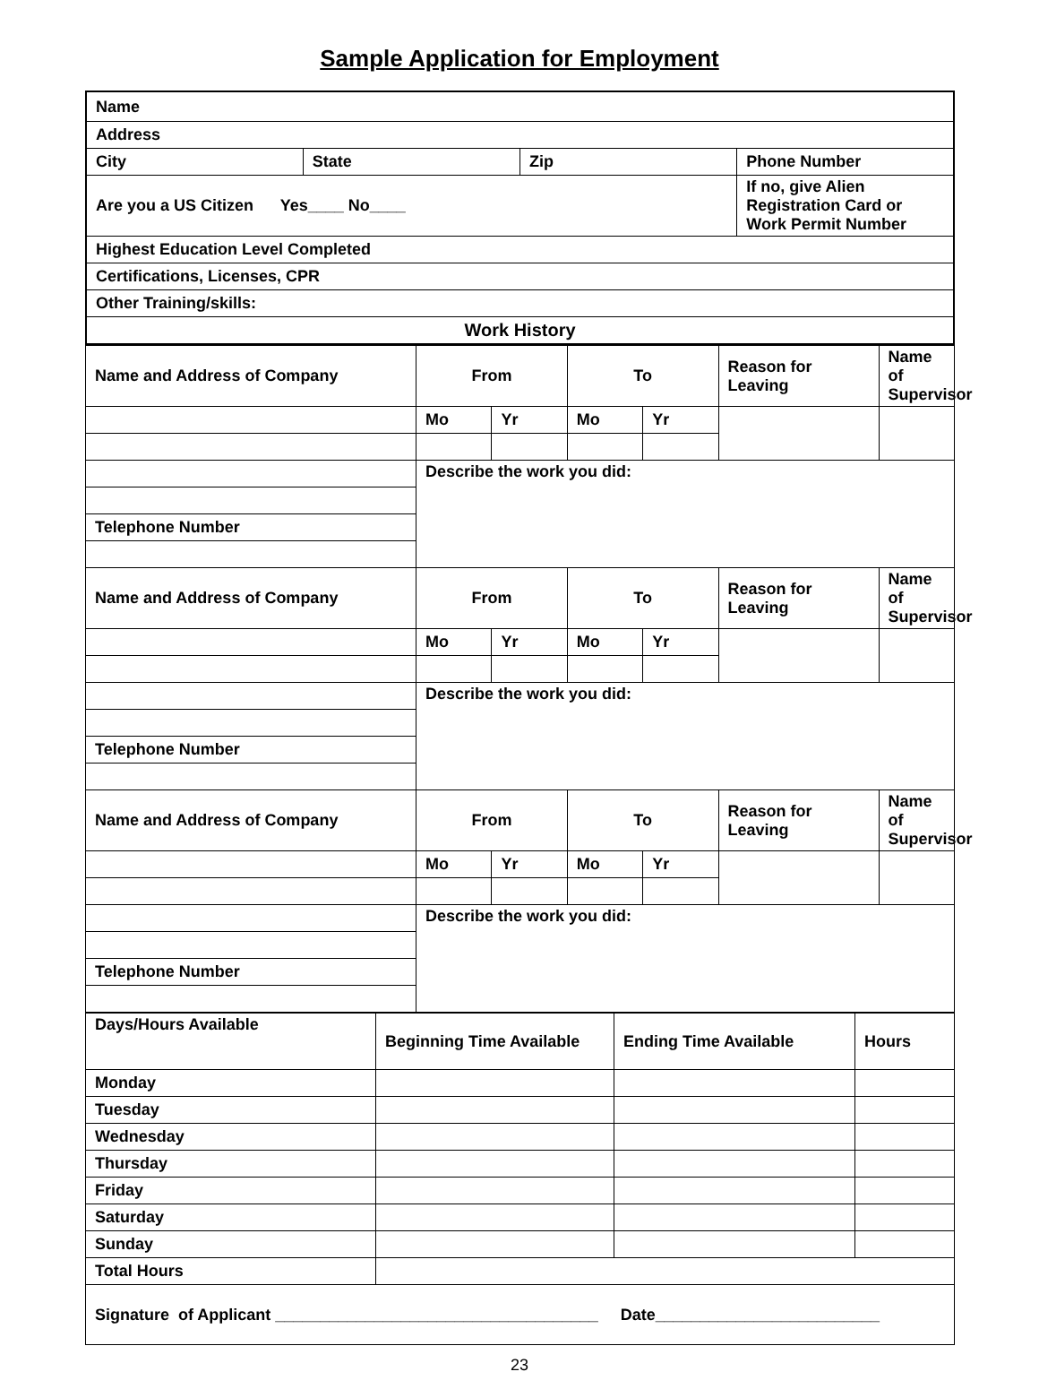Sample Application for Employment
| Name | | | |
| Address | | | |
| City | State | Zip | Phone Number |
| Are you a US Citizen Yes____ No____ | | | If no, give Alien Registration Card or Work Permit Number |
| Highest Education Level Completed | | | |
| Certifications, Licenses, CPR | | | |
| Other Training/skills: | | | |
| Work History | | | |
| Name and Address of Company | From | | To | | Reason for Leaving | Name of Supervisor |
| | Mo | Yr | Mo | Yr | | |
| | Describe the work you did: | | | | | |
| Telephone Number | | | | | | |
| Name and Address of Company | From | | To | | Reason for Leaving | Name of Supervisor |
| | Mo | Yr | Mo | Yr | | |
| | Describe the work you did: | | | | | |
| Telephone Number | | | | | | |
| Name and Address of Company | From | | To | | Reason for Leaving | Name of Supervisor |
| | Mo | Yr | Mo | Yr | | |
| | Describe the work you did: | | | | | |
| Telephone Number | | | | | | |
| Days/Hours Available | Beginning Time Available | Ending Time Available | Hours |
| Monday | | | |
| Tuesday | | | |
| Wednesday | | | |
| Thursday | | | |
| Friday | | | |
| Saturday | | | |
| Sunday | | | |
| Total Hours | | | |
| Signature of Applicant ____________________________________ Date_________________________ | | | |
23